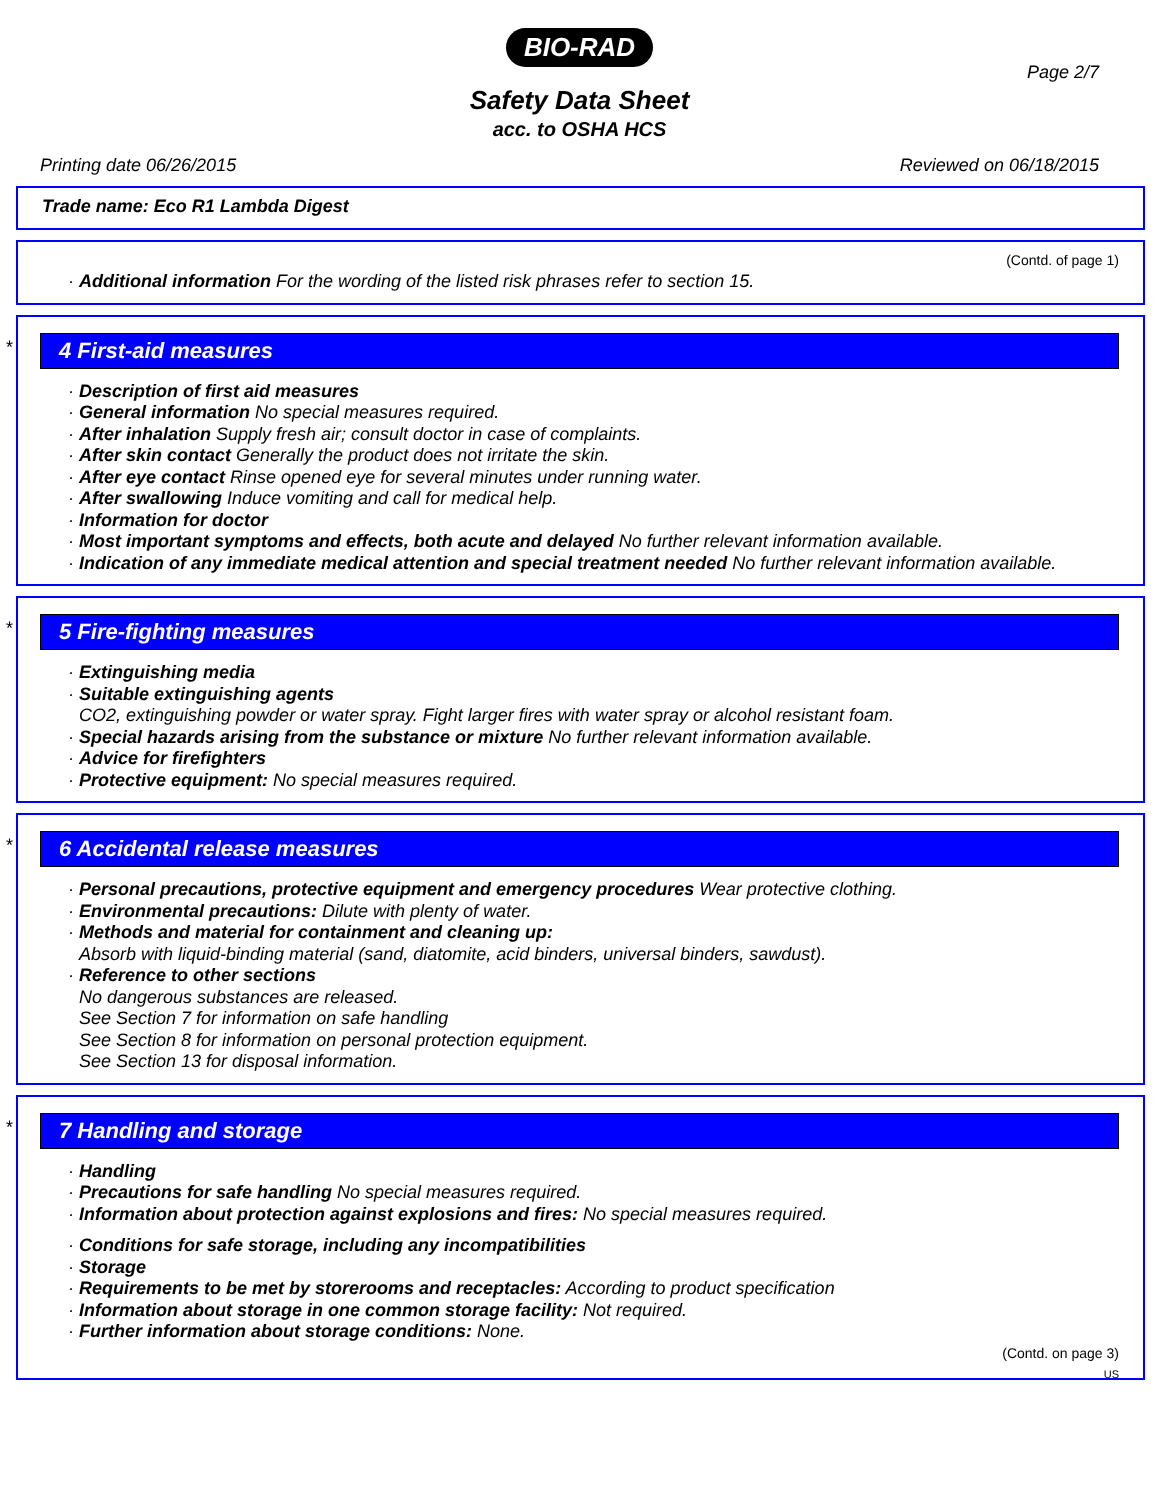BIO-RAD
Page 2/7
Safety Data Sheet
acc. to OSHA HCS
Printing date 06/26/2015 Reviewed on 06/18/2015
Trade name: Eco R1 Lambda Digest
(Contd. of page 1)
· Additional information For the wording of the listed risk phrases refer to section 15.
*
4 First-aid measures
· Description of first aid measures
· General information No special measures required.
· After inhalation Supply fresh air; consult doctor in case of complaints.
· After skin contact Generally the product does not irritate the skin.
· After eye contact Rinse opened eye for several minutes under running water.
· After swallowing Induce vomiting and call for medical help.
· Information for doctor
· Most important symptoms and effects, both acute and delayed No further relevant information available.
· Indication of any immediate medical attention and special treatment needed No further relevant information available.
*
5 Fire-fighting measures
· Extinguishing media
· Suitable extinguishing agents
CO2, extinguishing powder or water spray. Fight larger fires with water spray or alcohol resistant foam.
· Special hazards arising from the substance or mixture No further relevant information available.
· Advice for firefighters
· Protective equipment: No special measures required.
*
6 Accidental release measures
· Personal precautions, protective equipment and emergency procedures Wear protective clothing.
· Environmental precautions: Dilute with plenty of water.
· Methods and material for containment and cleaning up:
Absorb with liquid-binding material (sand, diatomite, acid binders, universal binders, sawdust).
· Reference to other sections
No dangerous substances are released.
See Section 7 for information on safe handling
See Section 8 for information on personal protection equipment.
See Section 13 for disposal information.
*
7 Handling and storage
· Handling
· Precautions for safe handling No special measures required.
· Information about protection against explosions and fires: No special measures required.
· Conditions for safe storage, including any incompatibilities
· Storage
· Requirements to be met by storerooms and receptacles: According to product specification
· Information about storage in one common storage facility: Not required.
· Further information about storage conditions: None.
(Contd. on page 3)
US